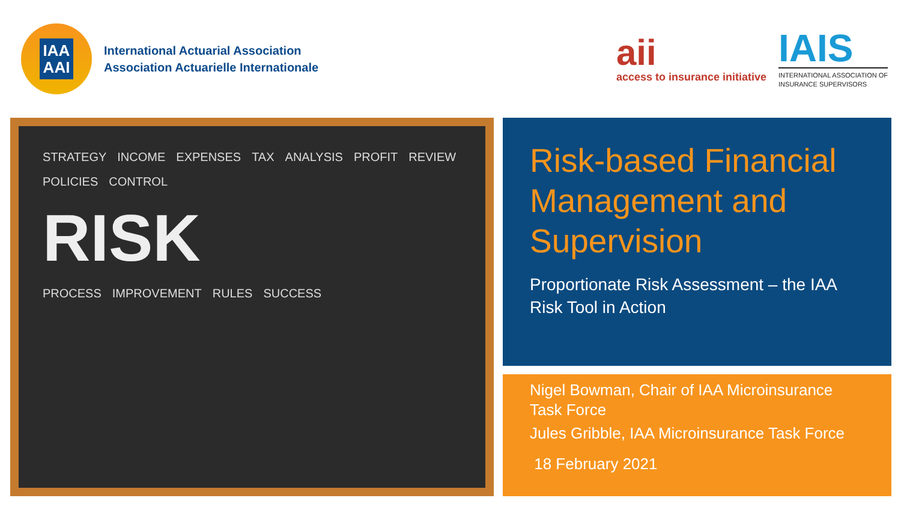IAA
AAI
International Actuarial Association
Association Actuarielle Internationale
aii
access to insurance initiative
IAIS
INTERNATIONAL ASSOCIATION OF
INSURANCE SUPERVISORS
STRATEGY INCOME EXPENSES TAX ANALYSIS PROFIT REVIEW POLICIES CONTROL
RISK
PROCESS IMPROVEMENT RULES SUCCESS
Risk-based Financial Management and Supervision
Proportionate Risk Assessment – the IAA Risk Tool in Action
Nigel Bowman, Chair of IAA Microinsurance Task Force
Jules Gribble, IAA Microinsurance Task Force
18 February 2021